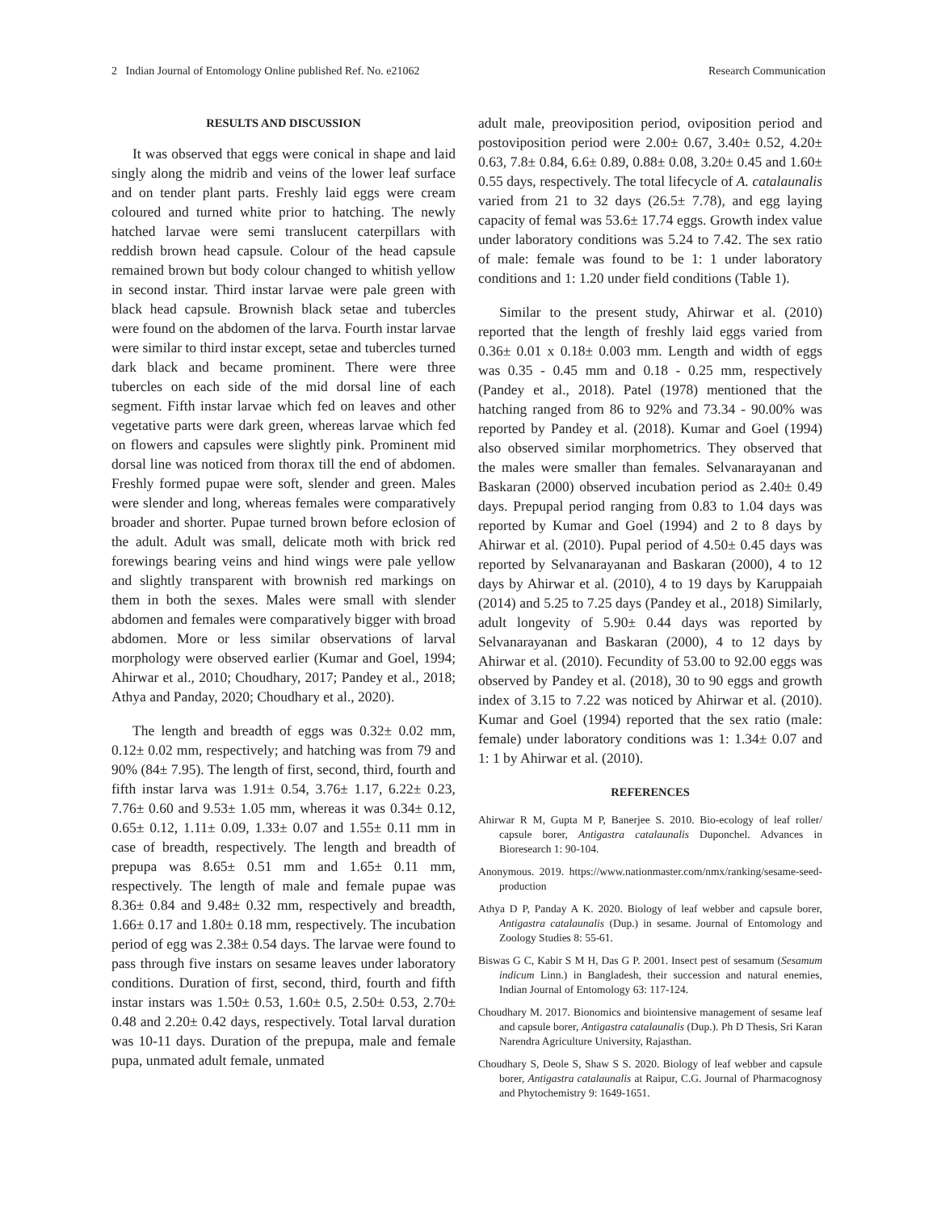2 Indian Journal of Entomology Online published Ref. No. e21062 Research Communication
RESULTS AND DISCUSSION
It was observed that eggs were conical in shape and laid singly along the midrib and veins of the lower leaf surface and on tender plant parts. Freshly laid eggs were cream coloured and turned white prior to hatching. The newly hatched larvae were semi translucent caterpillars with reddish brown head capsule. Colour of the head capsule remained brown but body colour changed to whitish yellow in second instar. Third instar larvae were pale green with black head capsule. Brownish black setae and tubercles were found on the abdomen of the larva. Fourth instar larvae were similar to third instar except, setae and tubercles turned dark black and became prominent. There were three tubercles on each side of the mid dorsal line of each segment. Fifth instar larvae which fed on leaves and other vegetative parts were dark green, whereas larvae which fed on flowers and capsules were slightly pink. Prominent mid dorsal line was noticed from thorax till the end of abdomen. Freshly formed pupae were soft, slender and green. Males were slender and long, whereas females were comparatively broader and shorter. Pupae turned brown before eclosion of the adult. Adult was small, delicate moth with brick red forewings bearing veins and hind wings were pale yellow and slightly transparent with brownish red markings on them in both the sexes. Males were small with slender abdomen and females were comparatively bigger with broad abdomen. More or less similar observations of larval morphology were observed earlier (Kumar and Goel, 1994; Ahirwar et al., 2010; Choudhary, 2017; Pandey et al., 2018; Athya and Panday, 2020; Choudhary et al., 2020).
The length and breadth of eggs was 0.32± 0.02 mm, 0.12± 0.02 mm, respectively; and hatching was from 79 and 90% (84± 7.95). The length of first, second, third, fourth and fifth instar larva was 1.91± 0.54, 3.76± 1.17, 6.22± 0.23, 7.76± 0.60 and 9.53± 1.05 mm, whereas it was 0.34± 0.12, 0.65± 0.12, 1.11± 0.09, 1.33± 0.07 and 1.55± 0.11 mm in case of breadth, respectively. The length and breadth of prepupa was 8.65± 0.51 mm and 1.65± 0.11 mm, respectively. The length of male and female pupae was 8.36± 0.84 and 9.48± 0.32 mm, respectively and breadth, 1.66± 0.17 and 1.80± 0.18 mm, respectively. The incubation period of egg was 2.38± 0.54 days. The larvae were found to pass through five instars on sesame leaves under laboratory conditions. Duration of first, second, third, fourth and fifth instar instars was 1.50± 0.53, 1.60± 0.5, 2.50± 0.53, 2.70± 0.48 and 2.20± 0.42 days, respectively. Total larval duration was 10-11 days. Duration of the prepupa, male and female pupa, unmated adult female, unmated
adult male, preoviposition period, oviposition period and postoviposition period were 2.00± 0.67, 3.40± 0.52, 4.20± 0.63, 7.8± 0.84, 6.6± 0.89, 0.88± 0.08, 3.20± 0.45 and 1.60± 0.55 days, respectively. The total lifecycle of A. catalaunalis varied from 21 to 32 days (26.5± 7.78), and egg laying capacity of femal was 53.6± 17.74 eggs. Growth index value under laboratory conditions was 5.24 to 7.42. The sex ratio of male: female was found to be 1: 1 under laboratory conditions and 1: 1.20 under field conditions (Table 1).
Similar to the present study, Ahirwar et al. (2010) reported that the length of freshly laid eggs varied from 0.36± 0.01 x 0.18± 0.003 mm. Length and width of eggs was 0.35 - 0.45 mm and 0.18 - 0.25 mm, respectively (Pandey et al., 2018). Patel (1978) mentioned that the hatching ranged from 86 to 92% and 73.34 - 90.00% was reported by Pandey et al. (2018). Kumar and Goel (1994) also observed similar morphometrics. They observed that the males were smaller than females. Selvanarayanan and Baskaran (2000) observed incubation period as 2.40± 0.49 days. Prepupal period ranging from 0.83 to 1.04 days was reported by Kumar and Goel (1994) and 2 to 8 days by Ahirwar et al. (2010). Pupal period of 4.50± 0.45 days was reported by Selvanarayanan and Baskaran (2000), 4 to 12 days by Ahirwar et al. (2010), 4 to 19 days by Karuppaiah (2014) and 5.25 to 7.25 days (Pandey et al., 2018) Similarly, adult longevity of 5.90± 0.44 days was reported by Selvanarayanan and Baskaran (2000), 4 to 12 days by Ahirwar et al. (2010). Fecundity of 53.00 to 92.00 eggs was observed by Pandey et al. (2018), 30 to 90 eggs and growth index of 3.15 to 7.22 was noticed by Ahirwar et al. (2010). Kumar and Goel (1994) reported that the sex ratio (male: female) under laboratory conditions was 1: 1.34± 0.07 and 1: 1 by Ahirwar et al. (2010).
REFERENCES
Ahirwar R M, Gupta M P, Banerjee S. 2010. Bio-ecology of leaf roller/ capsule borer, Antigastra catalaunalis Duponchel. Advances in Bioresearch 1: 90-104.
Anonymous. 2019. https://www.nationmaster.com/nmx/ranking/sesame-seed-production
Athya D P, Panday A K. 2020. Biology of leaf webber and capsule borer, Antigastra catalaunalis (Dup.) in sesame. Journal of Entomology and Zoology Studies 8: 55-61.
Biswas G C, Kabir S M H, Das G P. 2001. Insect pest of sesamum (Sesamum indicum Linn.) in Bangladesh, their succession and natural enemies, Indian Journal of Entomology 63: 117-124.
Choudhary M. 2017. Bionomics and biointensive management of sesame leaf and capsule borer, Antigastra catalaunalis (Dup.). Ph D Thesis, Sri Karan Narendra Agriculture University, Rajasthan.
Choudhary S, Deole S, Shaw S S. 2020. Biology of leaf webber and capsule borer, Antigastra catalaunalis at Raipur, C.G. Journal of Pharmacognosy and Phytochemistry 9: 1649-1651.